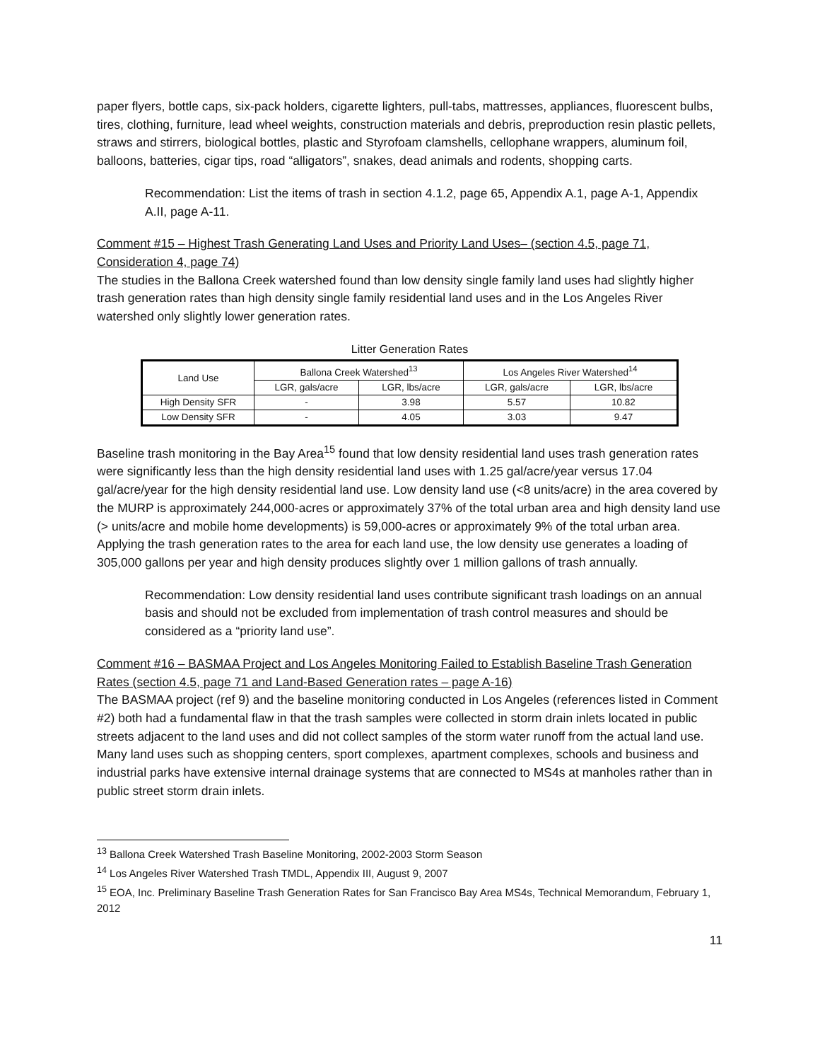paper flyers, bottle caps, six-pack holders, cigarette lighters, pull-tabs, mattresses, appliances, fluorescent bulbs, tires, clothing, furniture, lead wheel weights, construction materials and debris, preproduction resin plastic pellets, straws and stirrers, biological bottles, plastic and Styrofoam clamshells, cellophane wrappers, aluminum foil, balloons, batteries, cigar tips, road “alligators”, snakes, dead animals and rodents, shopping carts.
Recommendation: List the items of trash in section 4.1.2, page 65, Appendix A.1, page A-1, Appendix A.II, page A-11.
Comment #15 – Highest Trash Generating Land Uses and Priority Land Uses– (section 4.5, page 71, Consideration 4, page 74)
The studies in the Ballona Creek watershed found than low density single family land uses had slightly higher trash generation rates than high density single family residential land uses and in the Los Angeles River watershed only slightly lower generation rates.
Litter Generation Rates
| Land Use | Ballona Creek Watershed<sup>13</sup> | | Los Angeles River Watershed<sup>14</sup> | |
| --- | --- | --- | --- | --- |
| | LGR, gals/acre | LGR, lbs/acre | LGR, gals/acre | LGR, lbs/acre |
| High Density SFR | - | 3.98 | 5.57 | 10.82 |
| Low Density SFR | - | 4.05 | 3.03 | 9.47 |
Baseline trash monitoring in the Bay Area<sup>15</sup> found that low density residential land uses trash generation rates were significantly less than the high density residential land uses with 1.25 gal/acre/year versus 17.04 gal/acre/year for the high density residential land use. Low density land use (<8 units/acre) in the area covered by the MURP is approximately 244,000-acres or approximately 37% of the total urban area and high density land use (> units/acre and mobile home developments) is 59,000-acres or approximately 9% of the total urban area. Applying the trash generation rates to the area for each land use, the low density use generates a loading of 305,000 gallons per year and high density produces slightly over 1 million gallons of trash annually.
Recommendation: Low density residential land uses contribute significant trash loadings on an annual basis and should not be excluded from implementation of trash control measures and should be considered as a “priority land use”.
Comment #16 – BASMAA Project and Los Angeles Monitoring Failed to Establish Baseline Trash Generation Rates (section 4.5, page 71 and Land-Based Generation rates – page A-16)
The BASMAA project (ref 9) and the baseline monitoring conducted in Los Angeles (references listed in Comment #2) both had a fundamental flaw in that the trash samples were collected in storm drain inlets located in public streets adjacent to the land uses and did not collect samples of the storm water runoff from the actual land use. Many land uses such as shopping centers, sport complexes, apartment complexes, schools and business and industrial parks have extensive internal drainage systems that are connected to MS4s at manholes rather than in public street storm drain inlets.
<sup>13</sup> Ballona Creek Watershed Trash Baseline Monitoring, 2002-2003 Storm Season
<sup>14</sup> Los Angeles River Watershed Trash TMDL, Appendix III, August 9, 2007
<sup>15</sup> EOA, Inc. Preliminary Baseline Trash Generation Rates for San Francisco Bay Area MS4s, Technical Memorandum, February 1, 2012
11